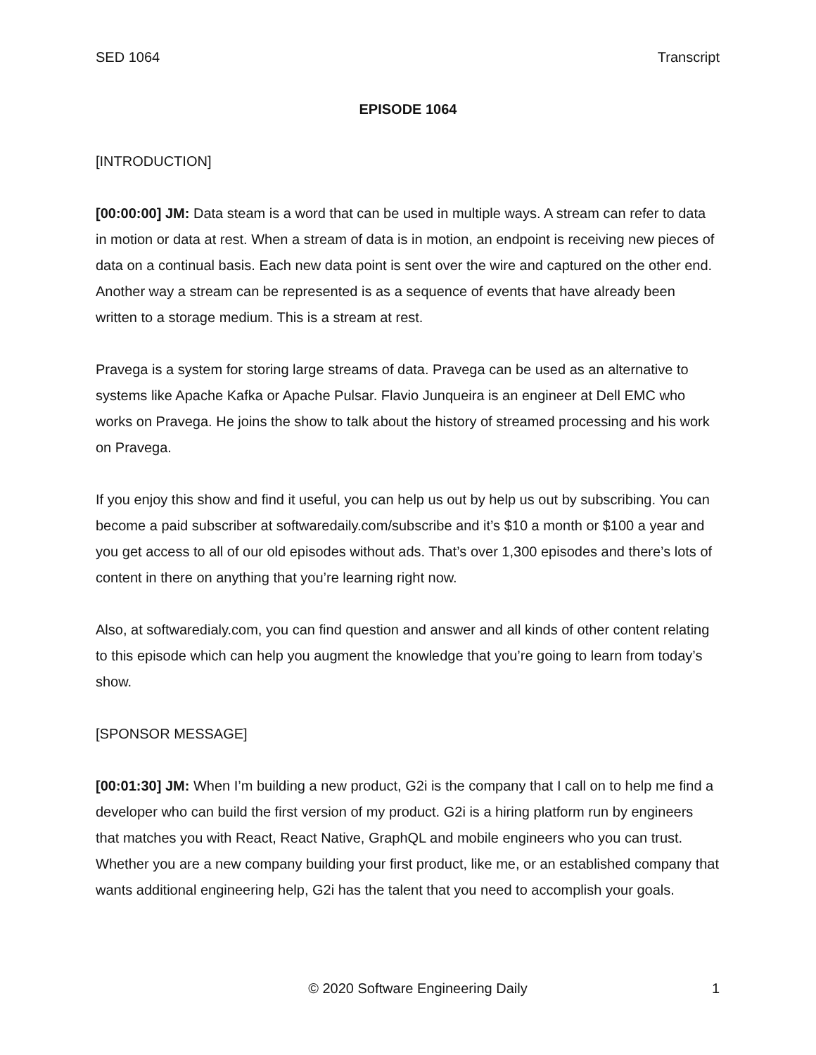SED 1064 Transcript
EPISODE 1064
[INTRODUCTION]
[00:00:00] JM: Data steam is a word that can be used in multiple ways. A stream can refer to data in motion or data at rest. When a stream of data is in motion, an endpoint is receiving new pieces of data on a continual basis. Each new data point is sent over the wire and captured on the other end. Another way a stream can be represented is as a sequence of events that have already been written to a storage medium. This is a stream at rest.
Pravega is a system for storing large streams of data. Pravega can be used as an alternative to systems like Apache Kafka or Apache Pulsar. Flavio Junqueira is an engineer at Dell EMC who works on Pravega. He joins the show to talk about the history of streamed processing and his work on Pravega.
If you enjoy this show and find it useful, you can help us out by help us out by subscribing. You can become a paid subscriber at softwaredaily.com/subscribe and it’s $10 a month or $100 a year and you get access to all of our old episodes without ads. That’s over 1,300 episodes and there’s lots of content in there on anything that you’re learning right now.
Also, at softwaredialy.com, you can find question and answer and all kinds of other content relating to this episode which can help you augment the knowledge that you’re going to learn from today’s show.
[SPONSOR MESSAGE]
[00:01:30] JM: When I’m building a new product, G2i is the company that I call on to help me find a developer who can build the first version of my product. G2i is a hiring platform run by engineers that matches you with React, React Native, GraphQL and mobile engineers who you can trust. Whether you are a new company building your first product, like me, or an established company that wants additional engineering help, G2i has the talent that you need to accomplish your goals.
© 2020 Software Engineering Daily 1